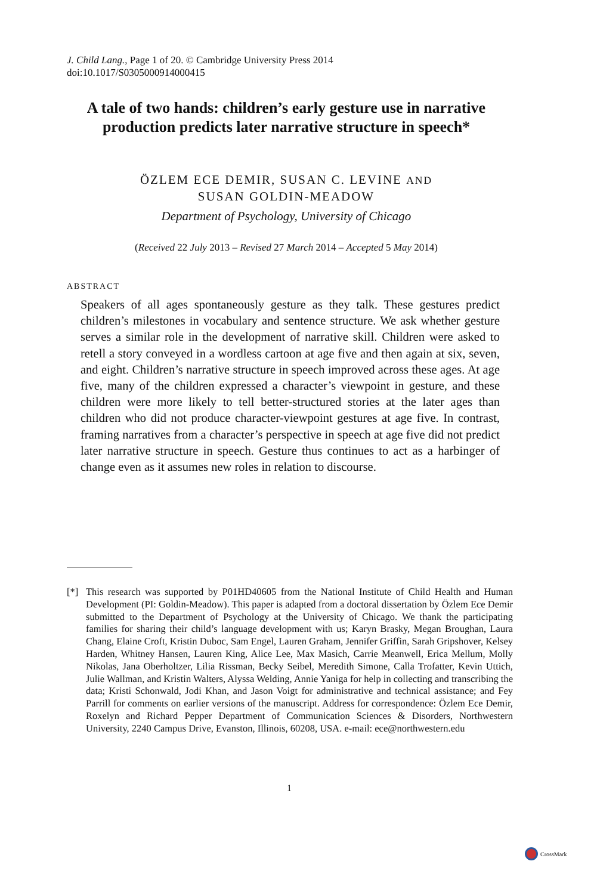J. Child Lang., Page 1 of 20. © Cambridge University Press 2014
doi:10.1017/S0305000914000415
A tale of two hands: children’s early gesture use in narrative production predicts later narrative structure in speech*
ÖZLEM ECE DEMIR, SUSAN C. LEVINE AND
SUSAN GOLDIN-MEADOW
Department of Psychology, University of Chicago
(Received 22 July 2013 – Revised 27 March 2014 – Accepted 5 May 2014)
ABSTRACT
Speakers of all ages spontaneously gesture as they talk. These gestures predict children’s milestones in vocabulary and sentence structure. We ask whether gesture serves a similar role in the development of narrative skill. Children were asked to retell a story conveyed in a wordless cartoon at age five and then again at six, seven, and eight. Children’s narrative structure in speech improved across these ages. At age five, many of the children expressed a character’s viewpoint in gesture, and these children were more likely to tell better-structured stories at the later ages than children who did not produce character-viewpoint gestures at age five. In contrast, framing narratives from a character’s perspective in speech at age five did not predict later narrative structure in speech. Gesture thus continues to act as a harbinger of change even as it assumes new roles in relation to discourse.
[*] This research was supported by P01HD40605 from the National Institute of Child Health and Human Development (PI: Goldin-Meadow). This paper is adapted from a doctoral dissertation by Özlem Ece Demir submitted to the Department of Psychology at the University of Chicago. We thank the participating families for sharing their child’s language development with us; Karyn Brasky, Megan Broughan, Laura Chang, Elaine Croft, Kristin Duboc, Sam Engel, Lauren Graham, Jennifer Griffin, Sarah Gripshover, Kelsey Harden, Whitney Hansen, Lauren King, Alice Lee, Max Masich, Carrie Meanwell, Erica Mellum, Molly Nikolas, Jana Oberholtzer, Lilia Rissman, Becky Seibel, Meredith Simone, Calla Trofatter, Kevin Uttich, Julie Wallman, and Kristin Walters, Alyssa Welding, Annie Yaniga for help in collecting and transcribing the data; Kristi Schonwald, Jodi Khan, and Jason Voigt for administrative and technical assistance; and Fey Parrill for comments on earlier versions of the manuscript. Address for correspondence: Özlem Ece Demir, Roxelyn and Richard Pepper Department of Communication Sciences & Disorders, Northwestern University, 2240 Campus Drive, Evanston, Illinois, 60208, USA. e-mail: ece@northwestern.edu
1
CrossMark